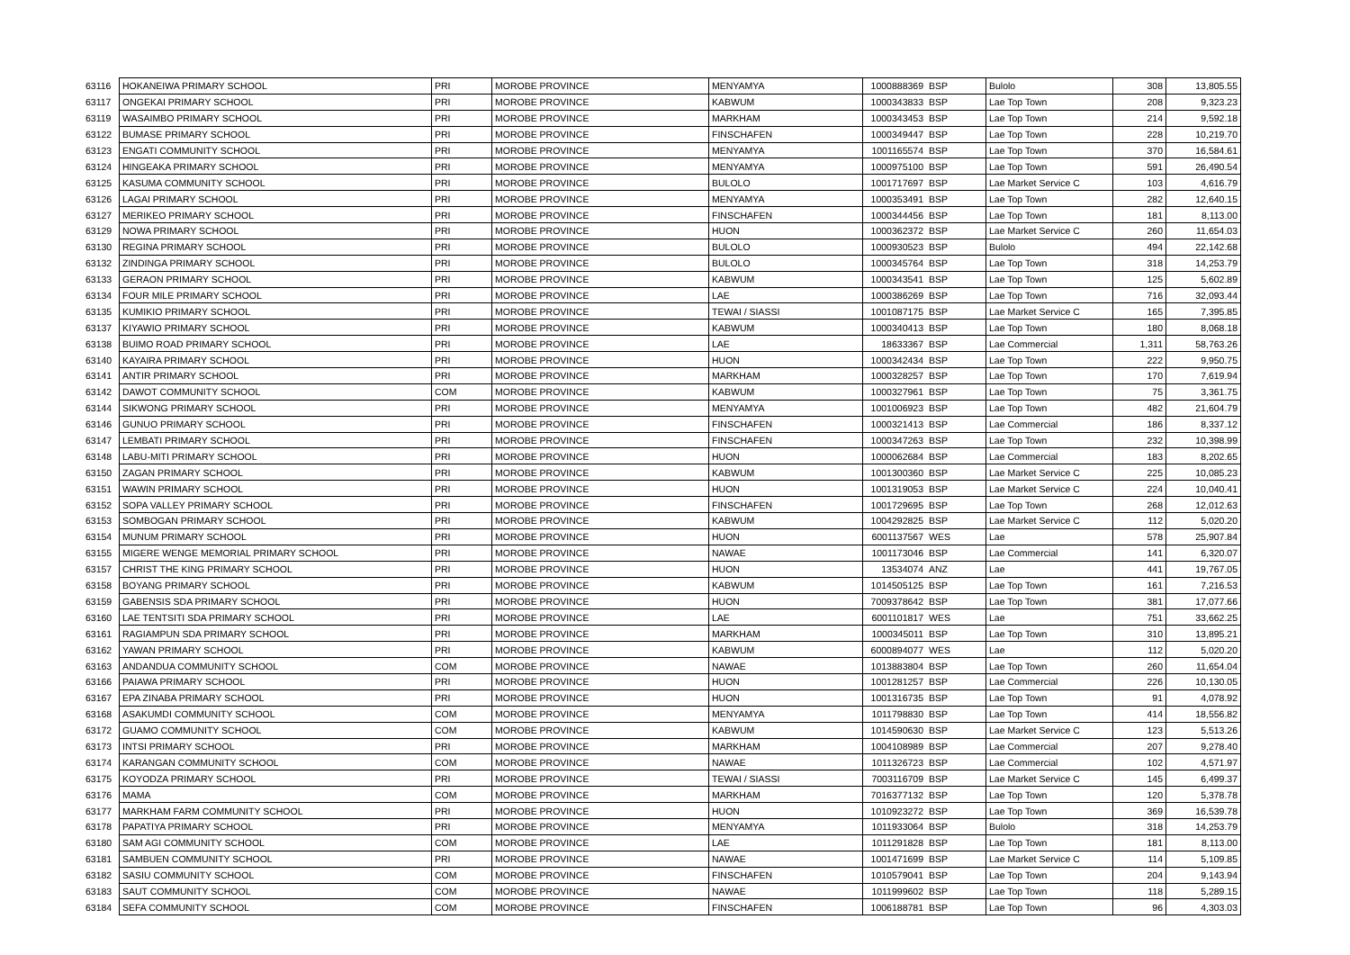| 63116 | HOKANEIWA PRIMARY SCHOOL | PRI | MOROBE PROVINCE | MENYAMYA | 1000888369 | BSP | Bulolo | 308 | 13,805.55 |
| 63117 | ONGEKAI PRIMARY SCHOOL | PRI | MOROBE PROVINCE | KABWUM | 1000343833 | BSP | Lae Top Town | 208 | 9,323.23 |
| 63119 | WASAIMBO PRIMARY SCHOOL | PRI | MOROBE PROVINCE | MARKHAM | 1000343453 | BSP | Lae Top Town | 214 | 9,592.18 |
| 63122 | BUMASE PRIMARY SCHOOL | PRI | MOROBE PROVINCE | FINSCHAFEN | 1000349447 | BSP | Lae Top Town | 228 | 10,219.70 |
| 63123 | ENGATI COMMUNITY SCHOOL | PRI | MOROBE PROVINCE | MENYAMYA | 1001165574 | BSP | Lae Top Town | 370 | 16,584.61 |
| 63124 | HINGEAKA PRIMARY SCHOOL | PRI | MOROBE PROVINCE | MENYAMYA | 1000975100 | BSP | Lae Top Town | 591 | 26,490.54 |
| 63125 | KASUMA COMMUNITY SCHOOL | PRI | MOROBE PROVINCE | BULOLO | 1001717697 | BSP | Lae Market Service C | 103 | 4,616.79 |
| 63126 | LAGAI PRIMARY SCHOOL | PRI | MOROBE PROVINCE | MENYAMYA | 1000353491 | BSP | Lae Top Town | 282 | 12,640.15 |
| 63127 | MERIKEO PRIMARY SCHOOL | PRI | MOROBE PROVINCE | FINSCHAFEN | 1000344456 | BSP | Lae Top Town | 181 | 8,113.00 |
| 63129 | NOWA PRIMARY SCHOOL | PRI | MOROBE PROVINCE | HUON | 1000362372 | BSP | Lae Market Service C | 260 | 11,654.03 |
| 63130 | REGINA PRIMARY SCHOOL | PRI | MOROBE PROVINCE | BULOLO | 1000930523 | BSP | Bulolo | 494 | 22,142.68 |
| 63132 | ZINDINGA PRIMARY SCHOOL | PRI | MOROBE PROVINCE | BULOLO | 1000345764 | BSP | Lae Top Town | 318 | 14,253.79 |
| 63133 | GERAON PRIMARY SCHOOL | PRI | MOROBE PROVINCE | KABWUM | 1000343541 | BSP | Lae Top Town | 125 | 5,602.89 |
| 63134 | FOUR MILE PRIMARY SCHOOL | PRI | MOROBE PROVINCE | LAE | 1000386269 | BSP | Lae Top Town | 716 | 32,093.44 |
| 63135 | KUMIKIO PRIMARY SCHOOL | PRI | MOROBE PROVINCE | TEWAI / SIASSI | 1001087175 | BSP | Lae Market Service C | 165 | 7,395.85 |
| 63137 | KIYAWIO PRIMARY SCHOOL | PRI | MOROBE PROVINCE | KABWUM | 1000340413 | BSP | Lae Top Town | 180 | 8,068.18 |
| 63138 | BUIMO ROAD PRIMARY SCHOOL | PRI | MOROBE PROVINCE | LAE | 18633367 | BSP | Lae Commercial | 1,311 | 58,763.26 |
| 63140 | KAYAIRA PRIMARY SCHOOL | PRI | MOROBE PROVINCE | HUON | 1000342434 | BSP | Lae Top Town | 222 | 9,950.75 |
| 63141 | ANTIR PRIMARY SCHOOL | PRI | MOROBE PROVINCE | MARKHAM | 1000328257 | BSP | Lae Top Town | 170 | 7,619.94 |
| 63142 | DAWOT COMMUNITY SCHOOL | COM | MOROBE PROVINCE | KABWUM | 1000327961 | BSP | Lae Top Town | 75 | 3,361.75 |
| 63144 | SIKWONG PRIMARY SCHOOL | PRI | MOROBE PROVINCE | MENYAMYA | 1001006923 | BSP | Lae Top Town | 482 | 21,604.79 |
| 63146 | GUNUO PRIMARY SCHOOL | PRI | MOROBE PROVINCE | FINSCHAFEN | 1000321413 | BSP | Lae Commercial | 186 | 8,337.12 |
| 63147 | LEMBATI PRIMARY SCHOOL | PRI | MOROBE PROVINCE | FINSCHAFEN | 1000347263 | BSP | Lae Top Town | 232 | 10,398.99 |
| 63148 | LABU-MITI PRIMARY SCHOOL | PRI | MOROBE PROVINCE | HUON | 1000062684 | BSP | Lae Commercial | 183 | 8,202.65 |
| 63150 | ZAGAN PRIMARY SCHOOL | PRI | MOROBE PROVINCE | KABWUM | 1001300360 | BSP | Lae Market Service C | 225 | 10,085.23 |
| 63151 | WAWIN PRIMARY SCHOOL | PRI | MOROBE PROVINCE | HUON | 1001319053 | BSP | Lae Market Service C | 224 | 10,040.41 |
| 63152 | SOPA VALLEY PRIMARY SCHOOL | PRI | MOROBE PROVINCE | FINSCHAFEN | 1001729695 | BSP | Lae Top Town | 268 | 12,012.63 |
| 63153 | SOMBOGAN PRIMARY SCHOOL | PRI | MOROBE PROVINCE | KABWUM | 1004292825 | BSP | Lae Market Service C | 112 | 5,020.20 |
| 63154 | MUNUM PRIMARY SCHOOL | PRI | MOROBE PROVINCE | HUON | 6001137567 | WES | Lae | 578 | 25,907.84 |
| 63155 | MIGERE WENGE MEMORIAL PRIMARY SCHOOL | PRI | MOROBE PROVINCE | NAWAE | 1001173046 | BSP | Lae Commercial | 141 | 6,320.07 |
| 63157 | CHRIST THE KING PRIMARY SCHOOL | PRI | MOROBE PROVINCE | HUON | 13534074 | ANZ | Lae | 441 | 19,767.05 |
| 63158 | BOYANG PRIMARY SCHOOL | PRI | MOROBE PROVINCE | KABWUM | 1014505125 | BSP | Lae Top Town | 161 | 7,216.53 |
| 63159 | GABENSIS SDA PRIMARY SCHOOL | PRI | MOROBE PROVINCE | HUON | 7009378642 | BSP | Lae Top Town | 381 | 17,077.66 |
| 63160 | LAE TENTSITI SDA PRIMARY SCHOOL | PRI | MOROBE PROVINCE | LAE | 6001101817 | WES | Lae | 751 | 33,662.25 |
| 63161 | RAGIAMPUN SDA PRIMARY SCHOOL | PRI | MOROBE PROVINCE | MARKHAM | 1000345011 | BSP | Lae Top Town | 310 | 13,895.21 |
| 63162 | YAWAN PRIMARY SCHOOL | PRI | MOROBE PROVINCE | KABWUM | 6000894077 | WES | Lae | 112 | 5,020.20 |
| 63163 | ANDANDUA COMMUNITY SCHOOL | COM | MOROBE PROVINCE | NAWAE | 1013883804 | BSP | Lae Top Town | 260 | 11,654.04 |
| 63166 | PAIAWA PRIMARY SCHOOL | PRI | MOROBE PROVINCE | HUON | 1001281257 | BSP | Lae Commercial | 226 | 10,130.05 |
| 63167 | EPA ZINABA PRIMARY SCHOOL | PRI | MOROBE PROVINCE | HUON | 1001316735 | BSP | Lae Top Town | 91 | 4,078.92 |
| 63168 | ASAKUMDI COMMUNITY SCHOOL | COM | MOROBE PROVINCE | MENYAMYA | 1011798830 | BSP | Lae Top Town | 414 | 18,556.82 |
| 63172 | GUAMO COMMUNITY SCHOOL | COM | MOROBE PROVINCE | KABWUM | 1014590630 | BSP | Lae Market Service C | 123 | 5,513.26 |
| 63173 | INTSI PRIMARY SCHOOL | PRI | MOROBE PROVINCE | MARKHAM | 1004108989 | BSP | Lae Commercial | 207 | 9,278.40 |
| 63174 | KARANGAN COMMUNITY SCHOOL | COM | MOROBE PROVINCE | NAWAE | 1011326723 | BSP | Lae Commercial | 102 | 4,571.97 |
| 63175 | KOYODZA PRIMARY SCHOOL | PRI | MOROBE PROVINCE | TEWAI / SIASSI | 7003116709 | BSP | Lae Market Service C | 145 | 6,499.37 |
| 63176 | MAMA | COM | MOROBE PROVINCE | MARKHAM | 7016377132 | BSP | Lae Top Town | 120 | 5,378.78 |
| 63177 | MARKHAM FARM COMMUNITY SCHOOL | PRI | MOROBE PROVINCE | HUON | 1010923272 | BSP | Lae Top Town | 369 | 16,539.78 |
| 63178 | PAPATIYA PRIMARY SCHOOL | PRI | MOROBE PROVINCE | MENYAMYA | 1011933064 | BSP | Bulolo | 318 | 14,253.79 |
| 63180 | SAM AGI COMMUNITY SCHOOL | COM | MOROBE PROVINCE | LAE | 1011291828 | BSP | Lae Top Town | 181 | 8,113.00 |
| 63181 | SAMBUEN COMMUNITY SCHOOL | PRI | MOROBE PROVINCE | NAWAE | 1001471699 | BSP | Lae Market Service C | 114 | 5,109.85 |
| 63182 | SASIU COMMUNITY SCHOOL | COM | MOROBE PROVINCE | FINSCHAFEN | 1010579041 | BSP | Lae Top Town | 204 | 9,143.94 |
| 63183 | SAUT COMMUNITY SCHOOL | COM | MOROBE PROVINCE | NAWAE | 1011999602 | BSP | Lae Top Town | 118 | 5,289.15 |
| 63184 | SEFA COMMUNITY SCHOOL | COM | MOROBE PROVINCE | FINSCHAFEN | 1006188781 | BSP | Lae Top Town | 96 | 4,303.03 |